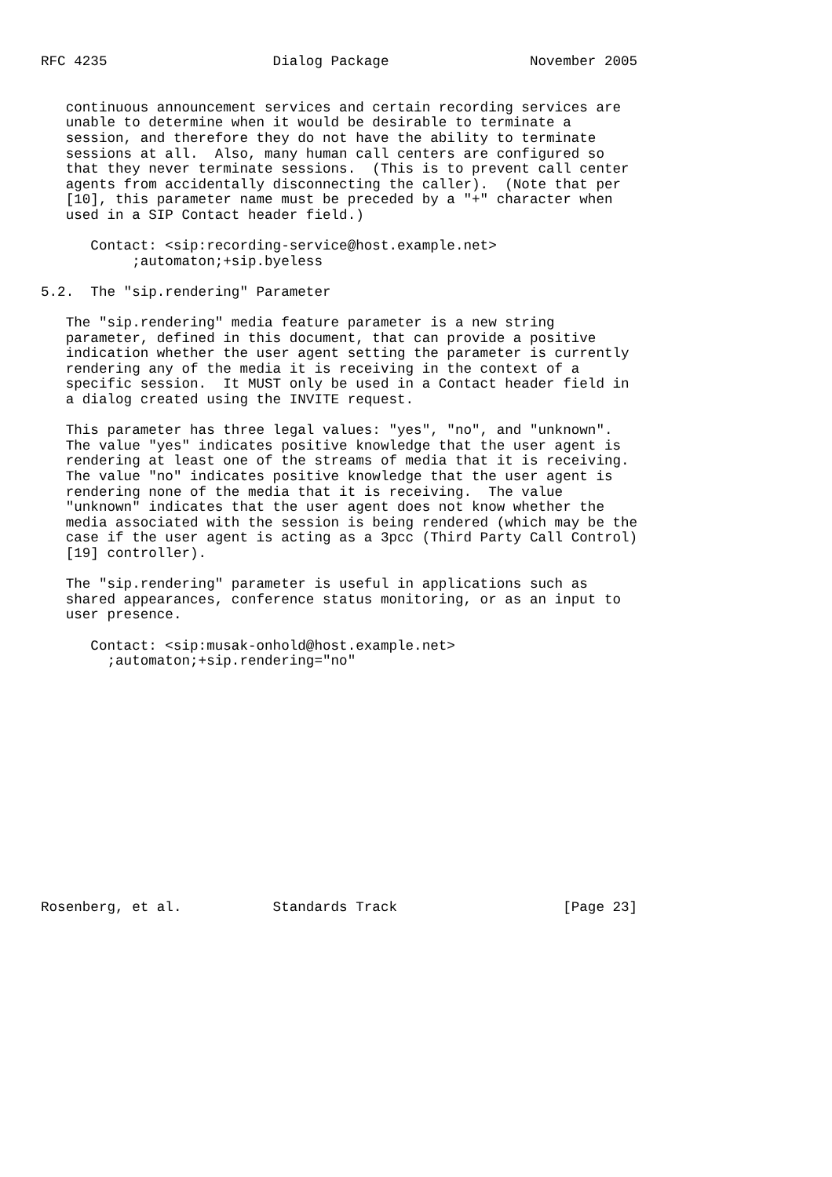RFC 4235                    Dialog Package                 November 2005


   continuous announcement services and certain recording services are
   unable to determine when it would be desirable to terminate a
   session, and therefore they do not have the ability to terminate
   sessions at all.  Also, many human call centers are configured so
   that they never terminate sessions.  (This is to prevent call center
   agents from accidentally disconnecting the caller).  (Note that per
   [10], this parameter name must be preceded by a "+" character when
   used in a SIP Contact header field.)

      Contact: <sip:recording-service@host.example.net>
           ;automaton;+sip.byeless

5.2.  The "sip.rendering" Parameter

   The "sip.rendering" media feature parameter is a new string
   parameter, defined in this document, that can provide a positive
   indication whether the user agent setting the parameter is currently
   rendering any of the media it is receiving in the context of a
   specific session.  It MUST only be used in a Contact header field in
   a dialog created using the INVITE request.

   This parameter has three legal values: "yes", "no", and "unknown".
   The value "yes" indicates positive knowledge that the user agent is
   rendering at least one of the streams of media that it is receiving.
   The value "no" indicates positive knowledge that the user agent is
   rendering none of the media that it is receiving.  The value
   "unknown" indicates that the user agent does not know whether the
   media associated with the session is being rendered (which may be the
   case if the user agent is acting as a 3pcc (Third Party Call Control)
   [19] controller).

   The "sip.rendering" parameter is useful in applications such as
   shared appearances, conference status monitoring, or as an input to
   user presence.

      Contact: <sip:musak-onhold@host.example.net>
        ;automaton;+sip.rendering="no"















Rosenberg, et al.           Standards Track                    [Page 23]